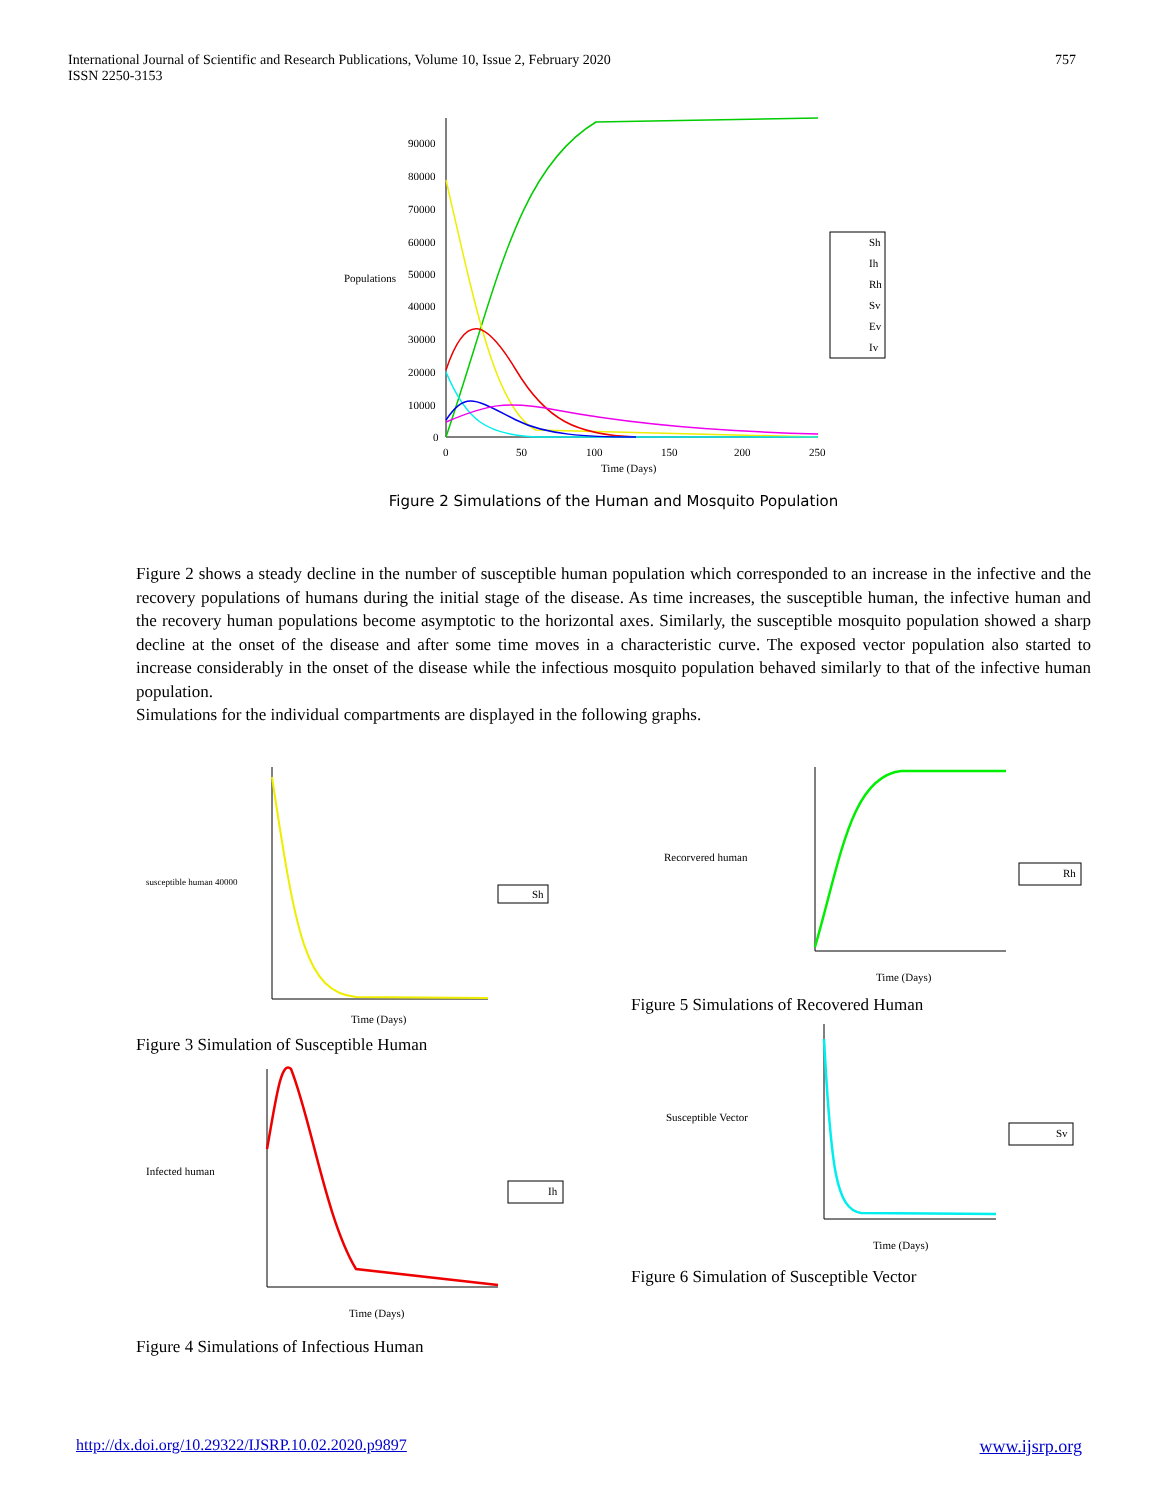International Journal of Scientific and Research Publications, Volume 10, Issue 2, February 2020
ISSN 2250-3153
757
Populations
90000
80000
70000
60000
50000
40000
30000
20000
10000
0
0
50
100
150
200
250
Time (Days)
Sh
Ih
Rh
Sv
Ev
Iv
Figure 2 Simulations of the Human and Mosquito Population
Figure 2 shows a steady decline in the number of susceptible human population which corresponded to an increase in the infective and the recovery populations of humans during the initial stage of the disease. As time increases, the susceptible human, the infective human and the recovery human populations become asymptotic to the horizontal axes. Similarly, the susceptible mosquito population showed a sharp decline at the onset of the disease and after some time moves in a characteristic curve. The exposed vector population also started to increase considerably in the onset of the disease while the infectious mosquito population behaved similarly to that of the infective human population.
Simulations for the individual compartments are displayed in the following graphs.
susceptible human 40000
Sh
Time (Days)
Figure 3 Simulation of Susceptible Human
Infected human
Ih
Time (Days)
Figure 4 Simulations of Infectious Human
Recorvered human
Rh
Time (Days)
Figure 5 Simulations of Recovered Human
Susceptible Vector
Sv
Time (Days)
Figure 6 Simulation of Susceptible Vector
http://dx.doi.org/10.29322/IJSRP.10.02.2020.p9897 www.ijsrp.org